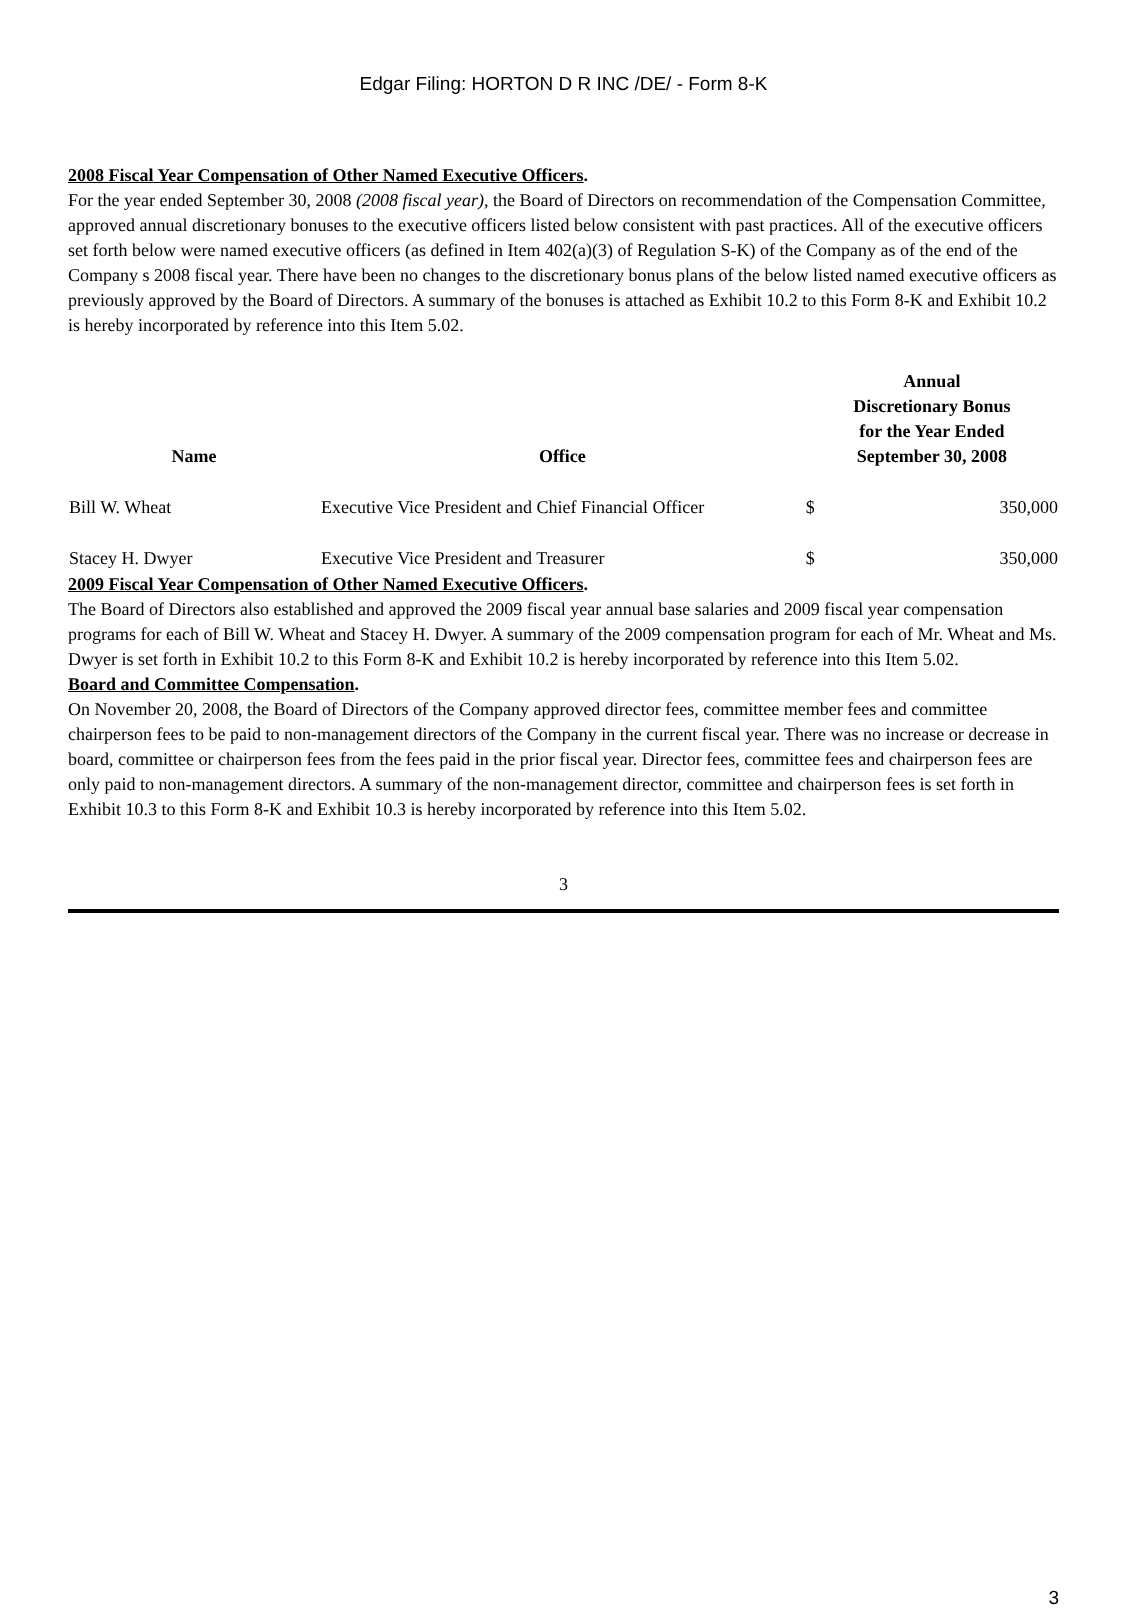Edgar Filing: HORTON D R INC /DE/ - Form 8-K
2008 Fiscal Year Compensation of Other Named Executive Officers.
For the year ended September 30, 2008 (2008 fiscal year), the Board of Directors on recommendation of the Compensation Committee, approved annual discretionary bonuses to the executive officers listed below consistent with past practices. All of the executive officers set forth below were named executive officers (as defined in Item 402(a)(3) of Regulation S-K) of the Company as of the end of the Company s 2008 fiscal year. There have been no changes to the discretionary bonus plans of the below listed named executive officers as previously approved by the Board of Directors. A summary of the bonuses is attached as Exhibit 10.2 to this Form 8-K and Exhibit 10.2 is hereby incorporated by reference into this Item 5.02.
| Name | Office | Annual Discretionary Bonus for the Year Ended September 30, 2008 | |
| --- | --- | --- | --- |
| Bill W. Wheat | Executive Vice President and Chief Financial Officer | $ | 350,000 |
| Stacey H. Dwyer | Executive Vice President and Treasurer | $ | 350,000 |
2009 Fiscal Year Compensation of Other Named Executive Officers.
The Board of Directors also established and approved the 2009 fiscal year annual base salaries and 2009 fiscal year compensation programs for each of Bill W. Wheat and Stacey H. Dwyer. A summary of the 2009 compensation program for each of Mr. Wheat and Ms. Dwyer is set forth in Exhibit 10.2 to this Form 8-K and Exhibit 10.2 is hereby incorporated by reference into this Item 5.02.
Board and Committee Compensation.
On November 20, 2008, the Board of Directors of the Company approved director fees, committee member fees and committee chairperson fees to be paid to non-management directors of the Company in the current fiscal year. There was no increase or decrease in board, committee or chairperson fees from the fees paid in the prior fiscal year. Director fees, committee fees and chairperson fees are only paid to non-management directors. A summary of the non-management director, committee and chairperson fees is set forth in Exhibit 10.3 to this Form 8-K and Exhibit 10.3 is hereby incorporated by reference into this Item 5.02.
3
3